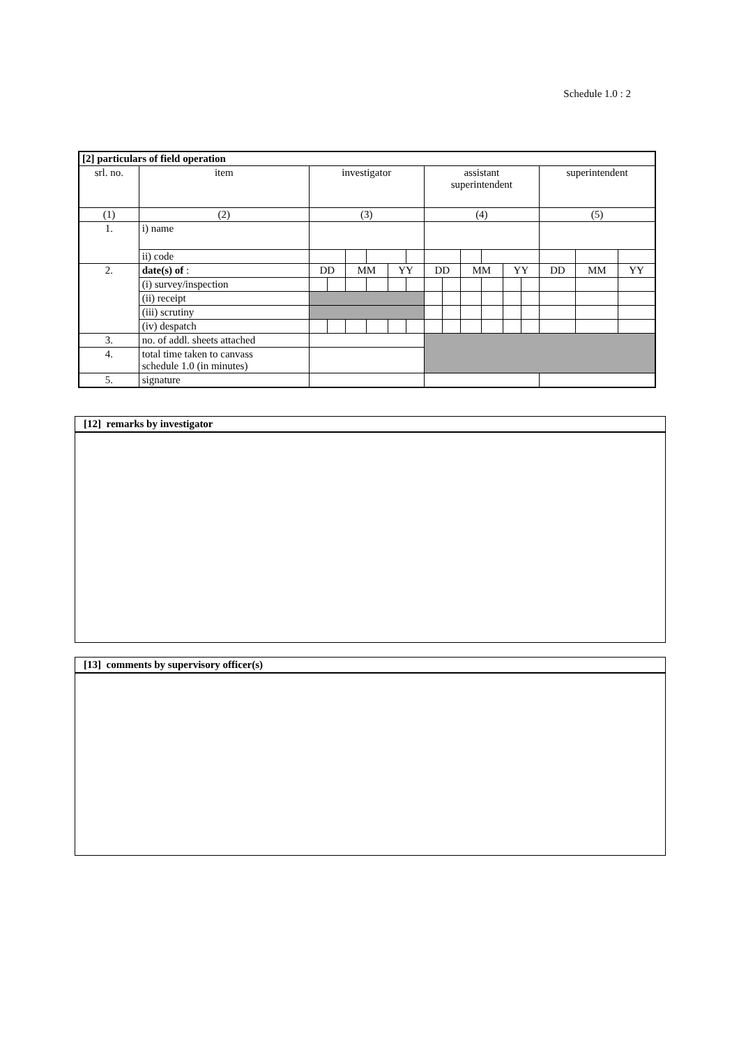Schedule 1.0 : 2
| [2] particulars of field operation | | | | | | | | | | | | | | | | |
| srl. no. | item | investigator | | | | | | assistant superintendent | | | | | | superintendent | | |
| (1) | (2) | (3) | | | | | | (4) | | | | | | (5) | | |
| 1. | i) name | | | | | | | | | | | | | | | |
| | ii) code | | | | | | | | | | | | | | | |
| 2. | date(s) of : | DD | | MM | | YY | | DD | | MM | | YY | | DD | MM | YY |
| | (i) survey/inspection | | | | | | | | | | | | | | | |
| | (ii) receipt | | | | | | | | | | | | | | | |
| | (iii) scrutiny | | | | | | | | | | | | | | | |
| | (iv) despatch | | | | | | | | | | | | | | | |
| 3. | no. of addl. sheets attached | | | | | | | | | | | | | | | |
| 4. | total time taken to canvass schedule 1.0 (in minutes) | | | | | | | | | | | | | | | |
| 5. | signature | | | | | | | | | | | | | | | |
[12] remarks by investigator
[13] comments by supervisory officer(s)